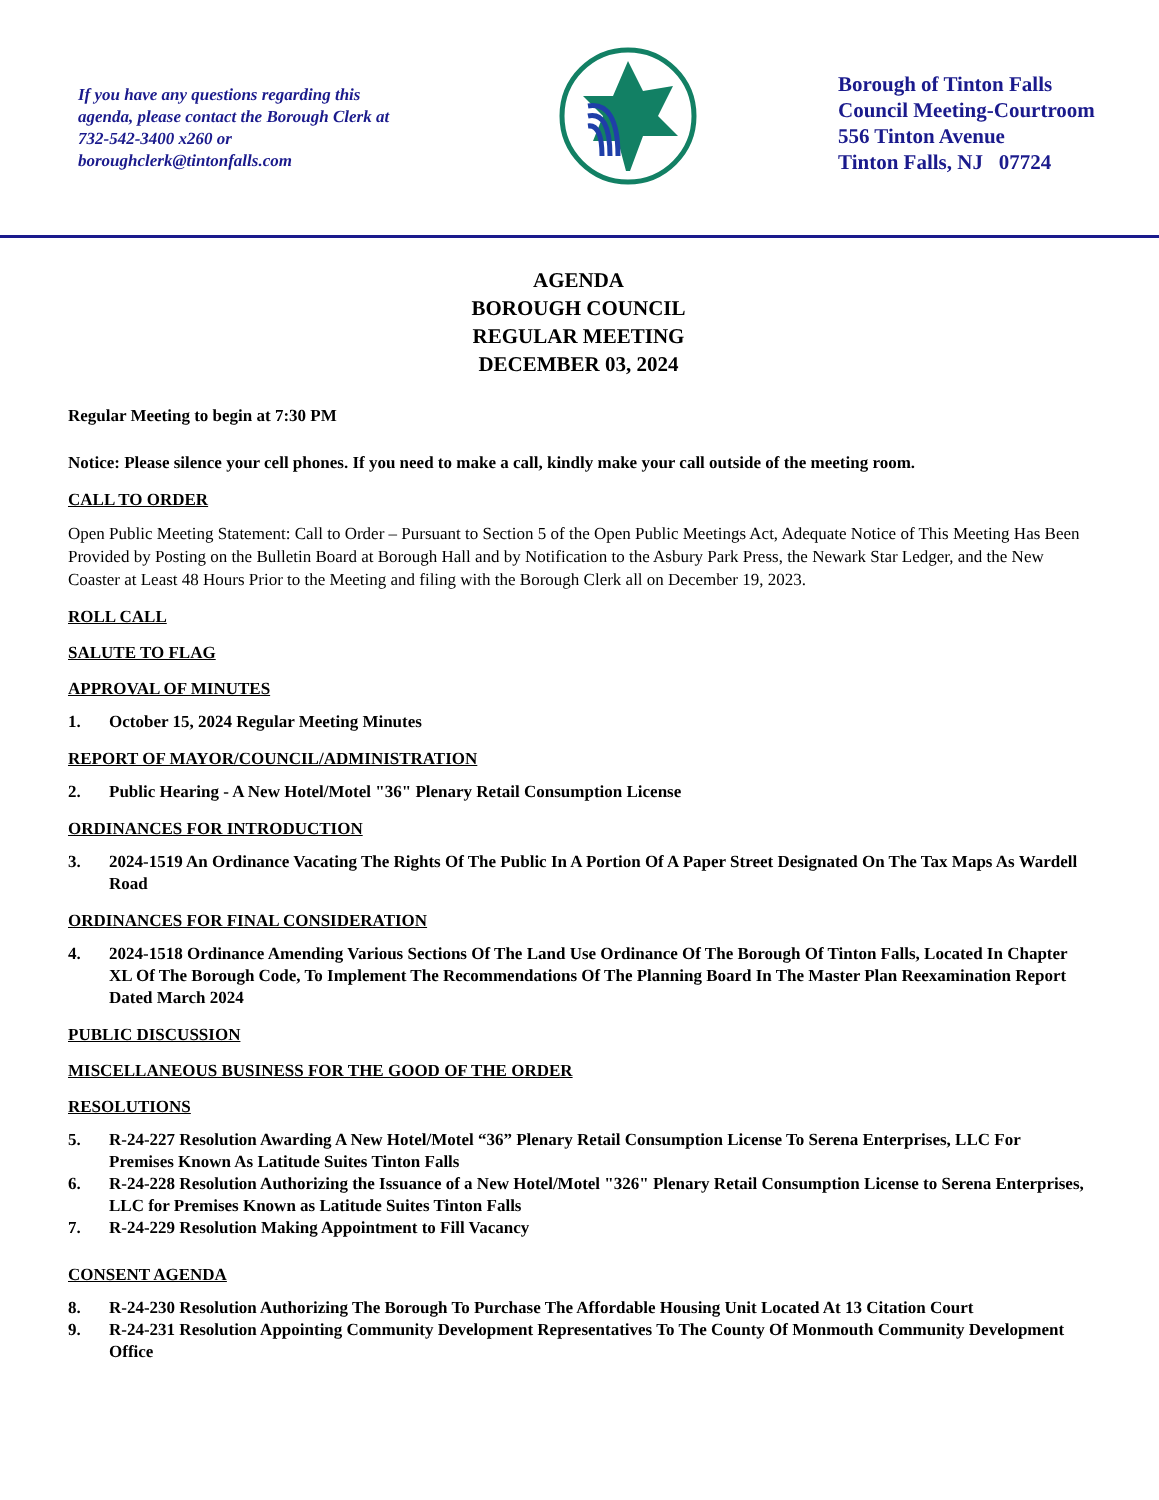If you have any questions regarding this agenda, please contact the Borough Clerk at 732-542-3400 x260 or boroughclerk@tintonfalls.com
Borough of Tinton Falls
Council Meeting-Courtroom
556 Tinton Avenue
Tinton Falls, NJ 07724
AGENDA
BOROUGH COUNCIL
REGULAR MEETING
DECEMBER 03, 2024
Regular Meeting to begin at 7:30 PM
Notice: Please silence your cell phones. If you need to make a call, kindly make your call outside of the meeting room.
CALL TO ORDER
Open Public Meeting Statement: Call to Order – Pursuant to Section 5 of the Open Public Meetings Act, Adequate Notice of This Meeting Has Been Provided by Posting on the Bulletin Board at Borough Hall and by Notification to the Asbury Park Press, the Newark Star Ledger, and the New Coaster at Least 48 Hours Prior to the Meeting and filing with the Borough Clerk all on December 19, 2023.
ROLL CALL
SALUTE TO FLAG
APPROVAL OF MINUTES
1. October 15, 2024 Regular Meeting Minutes
REPORT OF MAYOR/COUNCIL/ADMINISTRATION
2. Public Hearing - A New Hotel/Motel "36" Plenary Retail Consumption License
ORDINANCES FOR INTRODUCTION
3. 2024-1519 An Ordinance Vacating The Rights Of The Public In A Portion Of A Paper Street Designated On The Tax Maps As Wardell Road
ORDINANCES FOR FINAL CONSIDERATION
4. 2024-1518 Ordinance Amending Various Sections Of The Land Use Ordinance Of The Borough Of Tinton Falls, Located In Chapter XL Of The Borough Code, To Implement The Recommendations Of The Planning Board In The Master Plan Reexamination Report Dated March 2024
PUBLIC DISCUSSION
MISCELLANEOUS BUSINESS FOR THE GOOD OF THE ORDER
RESOLUTIONS
5. R-24-227 Resolution Awarding A New Hotel/Motel “36” Plenary Retail Consumption License To Serena Enterprises, LLC For Premises Known As Latitude Suites Tinton Falls
6. R-24-228 Resolution Authorizing the Issuance of a New Hotel/Motel "326" Plenary Retail Consumption License to Serena Enterprises, LLC for Premises Known as Latitude Suites Tinton Falls
7. R-24-229 Resolution Making Appointment to Fill Vacancy
CONSENT AGENDA
8. R-24-230 Resolution Authorizing The Borough To Purchase The Affordable Housing Unit Located At 13 Citation Court
9. R-24-231 Resolution Appointing Community Development Representatives To The County Of Monmouth Community Development Office